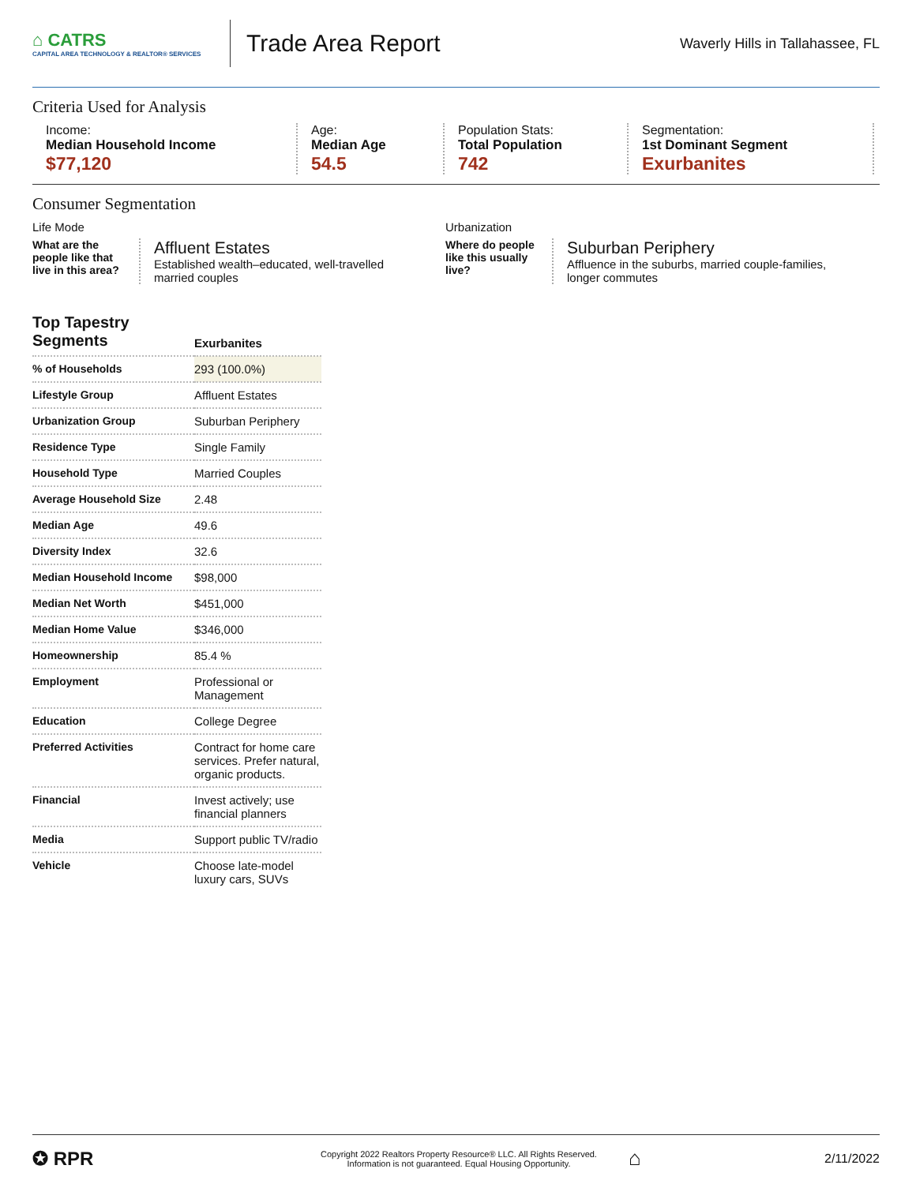⌂ CATRS
CAPITAL AREA TECHNOLOGY & REALTOR® SERVICES
Trade Area Report
Waverly Hills in Tallahassee, FL
Criteria Used for Analysis
Income:
Median Household Income
$77,120
Age:
Median Age
54.5
Population Stats:
Total Population
742
Segmentation:
1st Dominant Segment
Exurbanites
Consumer Segmentation
Life Mode
What are the people like that live in this area?
Affluent Estates
Established wealth–educated, well-travelled married couples
Urbanization
Where do people like this usually live?
Suburban Periphery
Affluence in the suburbs, married couple-families, longer commutes
| Top Tapestry Segments | Exurbanites |
| --- | --- |
| % of Households | 293 (100.0%) |
| Lifestyle Group | Affluent Estates |
| Urbanization Group | Suburban Periphery |
| Residence Type | Single Family |
| Household Type | Married Couples |
| Average Household Size | 2.48 |
| Median Age | 49.6 |
| Diversity Index | 32.6 |
| Median Household Income | $98,000 |
| Median Net Worth | $451,000 |
| Median Home Value | $346,000 |
| Homeownership | 85.4 % |
| Employment | Professional or Management |
| Education | College Degree |
| Preferred Activities | Contract for home care services. Prefer natural, organic products. |
| Financial | Invest actively; use financial planners |
| Media | Support public TV/radio |
| Vehicle | Choose late-model luxury cars, SUVs |
✪ RPR
Copyright 2022 Realtors Property Resource® LLC. All Rights Reserved.
Information is not guaranteed. Equal Housing Opportunity.
⌂
2/11/2022